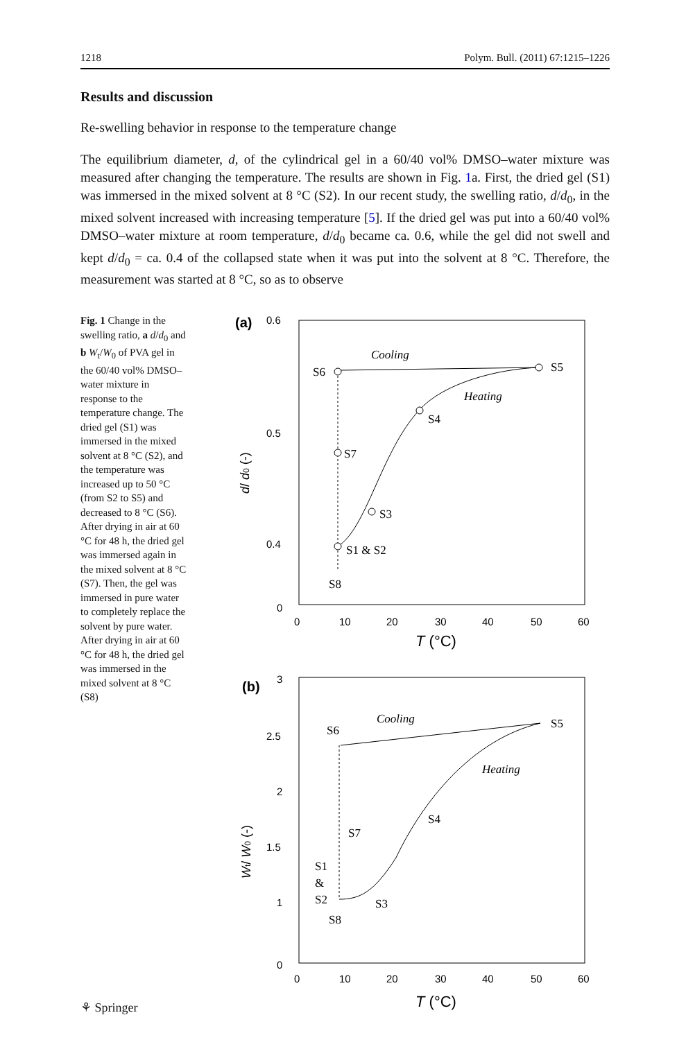1218 Polym. Bull. (2011) 67:1215–1226
Results and discussion
Re-swelling behavior in response to the temperature change
The equilibrium diameter, d, of the cylindrical gel in a 60/40 vol% DMSO–water mixture was measured after changing the temperature. The results are shown in Fig. 1a. First, the dried gel (S1) was immersed in the mixed solvent at 8 °C (S2). In our recent study, the swelling ratio, d/d<sub>0</sub>, in the mixed solvent increased with increasing temperature [5]. If the dried gel was put into a 60/40 vol% DMSO–water mixture at room temperature, d/d<sub>0</sub> became ca. 0.6, while the gel did not swell and kept d/d<sub>0</sub> = ca. 0.4 of the collapsed state when it was put into the solvent at 8 °C. Therefore, the measurement was started at 8 °C, so as to observe
Fig. 1 Change in the swelling ratio, a d/d<sub>0</sub> and b W<sub>t</sub>/W<sub>0</sub> of PVA gel in the 60/40 vol% DMSO–water mixture in response to the temperature change. The dried gel (S1) was immersed in the mixed solvent at 8 °C (S2), and the temperature was increased up to 50 °C (from S2 to S5) and decreased to 8 °C (S6). After drying in air at 60 °C for 48 h, the dried gel was immersed again in the mixed solvent at 8 °C (S7). Then, the gel was immersed in pure water to completely replace the solvent by pure water. After drying in air at 60 °C for 48 h, the dried gel was immersed in the mixed solvent at 8 °C (S8)
(a)
0.6
0.5
0.4
0
0
10
20
30
40
50
60
T (°C)
d/ d0 (-)
Cooling
Heating
S5
S6
S4
S7
S3
S1 & S2
S8
(b)
3
2.5
2
1.5
1
0
0
10
20
30
40
50
60
T (°C)
Wt/ W0 (-)
Cooling
Heating
S5
S6
S4
S7
S1
&
S2
S3
S8
⚘ Springer